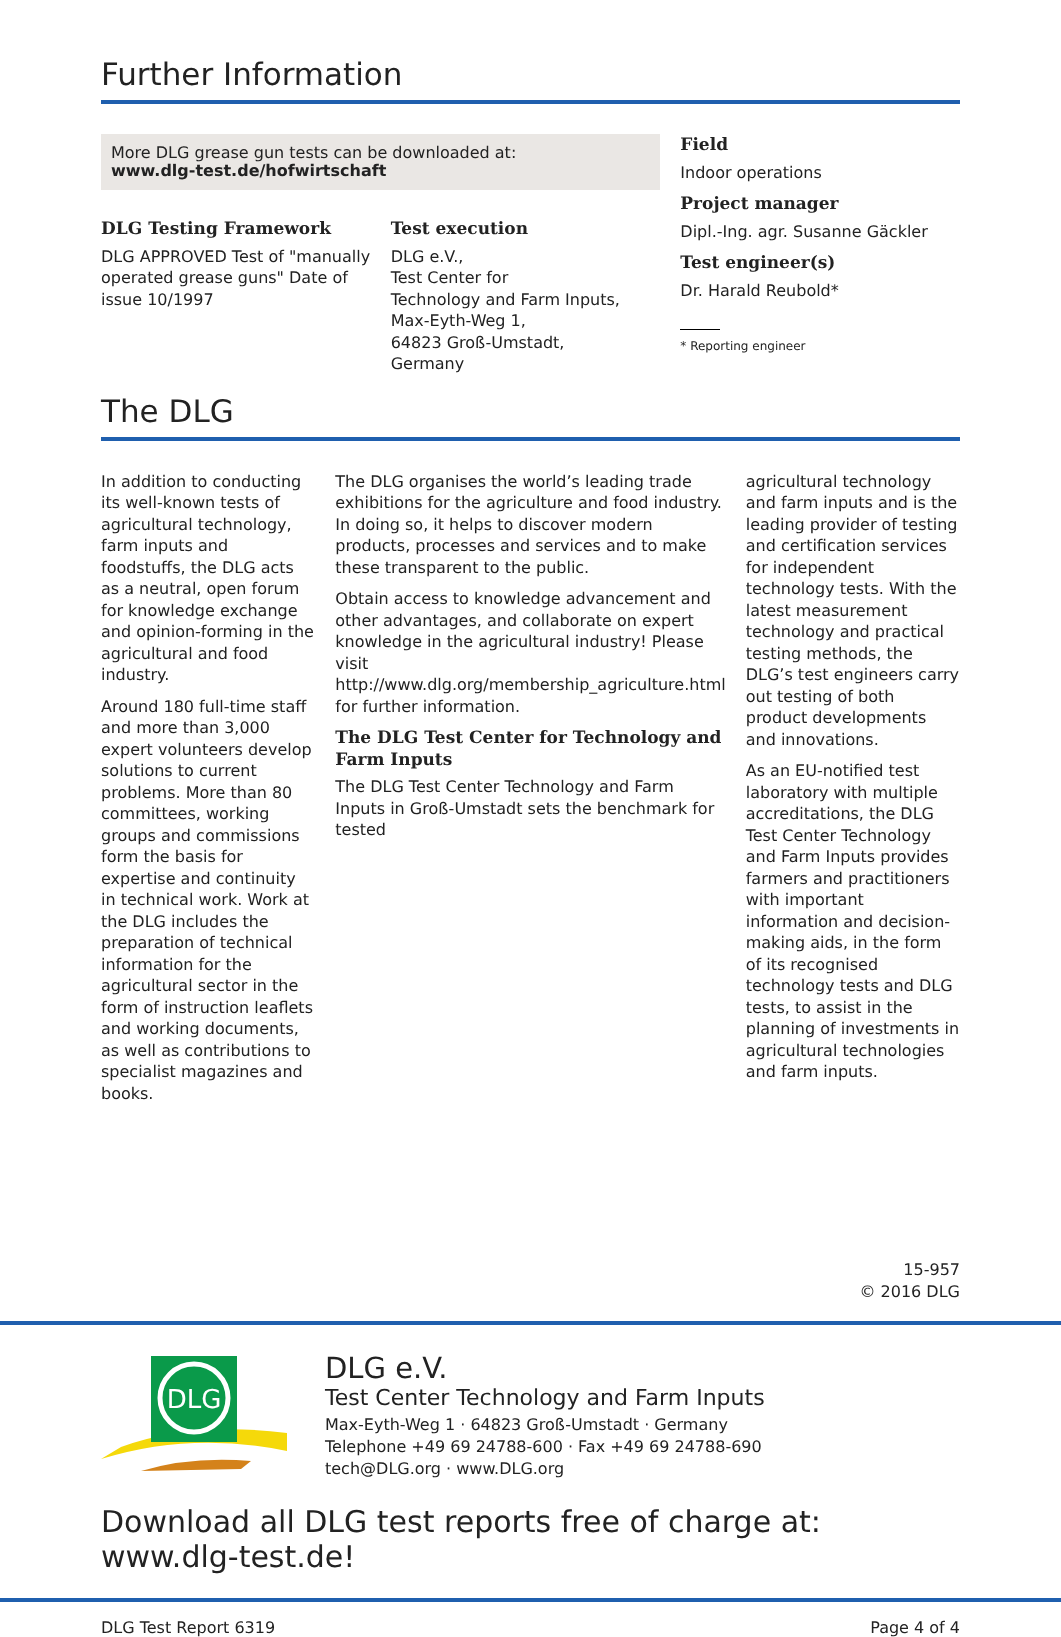Further Information
More DLG grease gun tests can be downloaded at:
www.dlg-test.de/hofwirtschaft
DLG Testing Framework
DLG APPROVED Test of "manually operated grease guns" Date of issue 10/1997
Test execution
DLG e.V.,
Test Center for
Technology and Farm Inputs,
Max-Eyth-Weg 1,
64823 Groß-Umstadt,
Germany
Field
Indoor operations
Project manager
Dipl.-Ing. agr. Susanne Gäckler
Test engineer(s)
Dr. Harald Reubold*
* Reporting engineer
The DLG
In addition to conducting its well-known tests of agricultural technology, farm inputs and foodstuffs, the DLG acts as a neutral, open forum for knowledge exchange and opinion-forming in the agricultural and food industry.
Around 180 full-time staff and more than 3,000 expert volunteers develop solutions to current problems. More than 80 committees, working groups and commissions form the basis for expertise and continuity in technical work. Work at the DLG includes the preparation of technical information for the agricultural sector in the form of instruction leaflets and working documents, as well as contributions to specialist magazines and books.
The DLG organises the world’s leading trade exhibitions for the agriculture and food industry. In doing so, it helps to discover modern products, processes and services and to make these transparent to the public.
Obtain access to knowledge advancement and other advantages, and collaborate on expert knowledge in the agricultural industry! Please visit http://www.dlg.org/membership_agriculture.html for further information.
The DLG Test Center for Technology and Farm Inputs
The DLG Test Center Technology and Farm Inputs in Groß-Umstadt sets the benchmark for tested
agricultural technology and farm inputs and is the leading provider of testing and certification services for independent technology tests. With the latest measurement technology and practical testing methods, the DLG’s test engineers carry out testing of both product developments and innovations.
As an EU-notified test laboratory with multiple accreditations, the DLG Test Center Technology and Farm Inputs provides farmers and practitioners with important information and decision-making aids, in the form of its recognised technology tests and DLG tests, to assist in the planning of investments in agricultural technologies and farm inputs.
15-957
© 2016 DLG
DLG
DLG e.V.
Test Center Technology and Farm Inputs
Max-Eyth-Weg 1 · 64823 Groß-Umstadt · Germany
Telephone +49 69 24788-600 · Fax +49 69 24788-690
tech@DLG.org · www.DLG.org
Download all DLG test reports free of charge at: www.dlg-test.de!
DLG Test Report 6319 Page 4 of 4